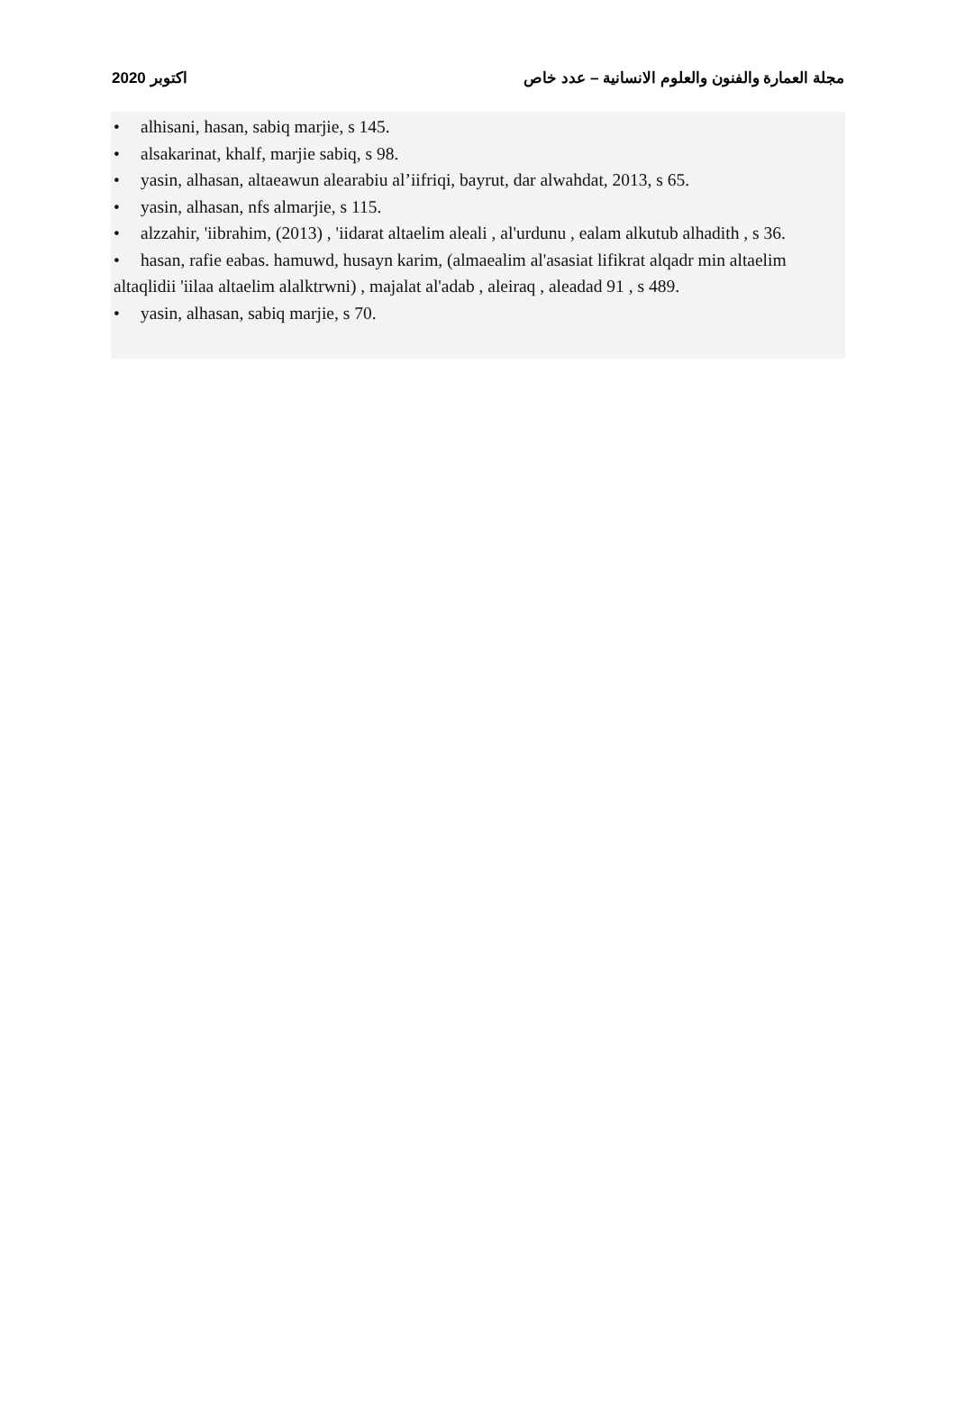2020 اكتوبر مجلة العمارة والفنون والعلوم الانسانية – عدد خاص
• alhisani, hasan, sabiq marjie, s 145.
• alsakarinat, khalf, marjie sabiq, s 98.
• yasin, alhasan, altaeawun alearabiu al’iifriqi, bayrut, dar alwahdat, 2013, s 65.
• yasin, alhasan, nfs almarjie, s 115.
• alzzahir, 'iibrahim, (2013) , 'iidarat altaelim aleali , al'urdunu , ealam alkutub alhadith , s 36.
• hasan, rafie eabas. hamuwd, husayn karim, (almaealim al'asasiat lifikrat alqadr min altaelim altaqlidii 'iilaa altaelim alalktrwni) , majalat al'adab , aleiraq , aleadad 91 , s 489.
• yasin, alhasan, sabiq marjie, s 70.